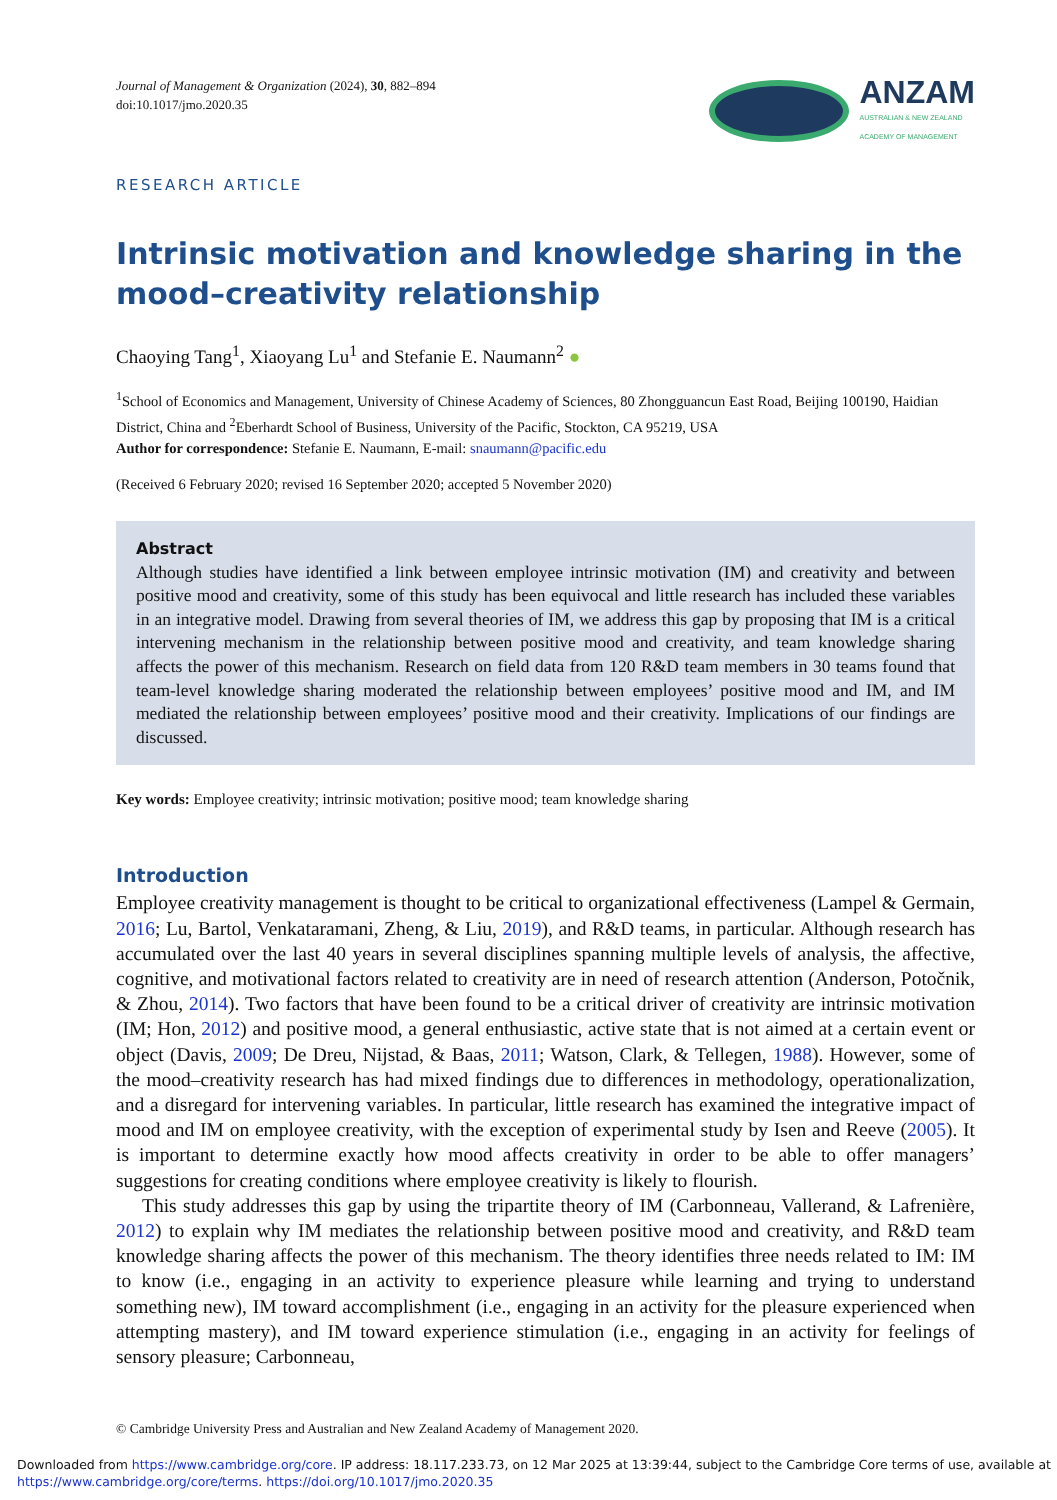Journal of Management & Organization (2024), 30, 882–894
doi:10.1017/jmo.2020.35
ANZAM
AUSTRALIAN & NEW ZEALAND
ACADEMY OF MANAGEMENT
RESEARCH ARTICLE
Intrinsic motivation and knowledge sharing in the mood–creativity relationship
Chaoying Tang<sup>1</sup>, Xiaoyang Lu<sup>1</sup> and Stefanie E. Naumann<sup>2</sup> ●
<sup>1</sup> School of Economics and Management, University of Chinese Academy of Sciences, 80 Zhongguancun East Road, Beijing 100190, Haidian District, China and <sup>2</sup>Eberhardt School of Business, University of the Pacific, Stockton, CA 95219, USA
Author for correspondence: Stefanie E. Naumann, E-mail: snaumann@pacific.edu
(Received 6 February 2020; revised 16 September 2020; accepted 5 November 2020)
Abstract
Although studies have identified a link between employee intrinsic motivation (IM) and creativity and between positive mood and creativity, some of this study has been equivocal and little research has included these variables in an integrative model. Drawing from several theories of IM, we address this gap by proposing that IM is a critical intervening mechanism in the relationship between positive mood and creativity, and team knowledge sharing affects the power of this mechanism. Research on field data from 120 R&D team members in 30 teams found that team-level knowledge sharing moderated the relationship between employees’ positive mood and IM, and IM mediated the relationship between employees’ positive mood and their creativity. Implications of our findings are discussed.
Key words: Employee creativity; intrinsic motivation; positive mood; team knowledge sharing
Introduction
Employee creativity management is thought to be critical to organizational effectiveness (Lampel & Germain, 2016; Lu, Bartol, Venkataramani, Zheng, & Liu, 2019), and R&D teams, in particular. Although research has accumulated over the last 40 years in several disciplines spanning multiple levels of analysis, the affective, cognitive, and motivational factors related to creativity are in need of research attention (Anderson, Potočnik, & Zhou, 2014). Two factors that have been found to be a critical driver of creativity are intrinsic motivation (IM; Hon, 2012) and positive mood, a general enthusiastic, active state that is not aimed at a certain event or object (Davis, 2009; De Dreu, Nijstad, & Baas, 2011; Watson, Clark, & Tellegen, 1988). However, some of the mood–creativity research has had mixed findings due to differences in methodology, operationalization, and a disregard for intervening variables. In particular, little research has examined the integrative impact of mood and IM on employee creativity, with the exception of experimental study by Isen and Reeve (2005). It is important to determine exactly how mood affects creativity in order to be able to offer managers’ suggestions for creating conditions where employee creativity is likely to flourish.
This study addresses this gap by using the tripartite theory of IM (Carbonneau, Vallerand, & Lafrenière, 2012) to explain why IM mediates the relationship between positive mood and creativity, and R&D team knowledge sharing affects the power of this mechanism. The theory identifies three needs related to IM: IM to know (i.e., engaging in an activity to experience pleasure while learning and trying to understand something new), IM toward accomplishment (i.e., engaging in an activity for the pleasure experienced when attempting mastery), and IM toward experience stimulation (i.e., engaging in an activity for feelings of sensory pleasure; Carbonneau,
© Cambridge University Press and Australian and New Zealand Academy of Management 2020.
Downloaded from https://www.cambridge.org/core. IP address: 18.117.233.73, on 12 Mar 2025 at 13:39:44, subject to the Cambridge Core terms of use, available at
https://www.cambridge.org/core/terms. https://doi.org/10.1017/jmo.2020.35